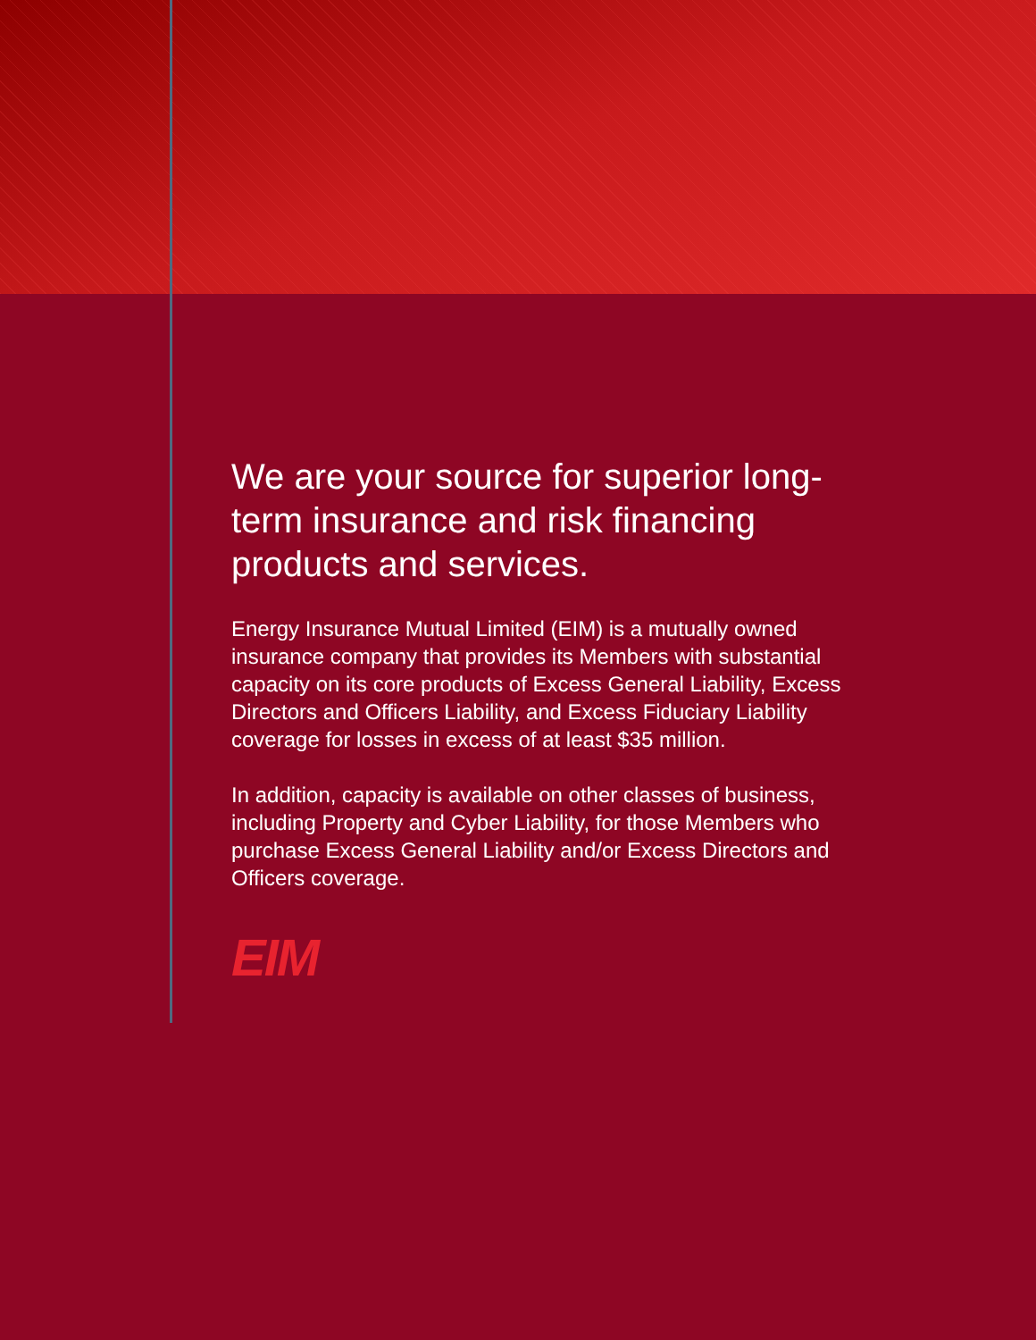We are your source for superior long-term insurance and risk financing products and services.
Energy Insurance Mutual Limited (EIM) is a mutually owned insurance company that provides its Members with substantial capacity on its core products of Excess General Liability, Excess Directors and Officers Liability, and Excess Fiduciary Liability coverage for losses in excess of at least $35 million.
In addition, capacity is available on other classes of business, including Property and Cyber Liability, for those Members who purchase Excess General Liability and/or Excess Directors and Officers coverage.
EIM